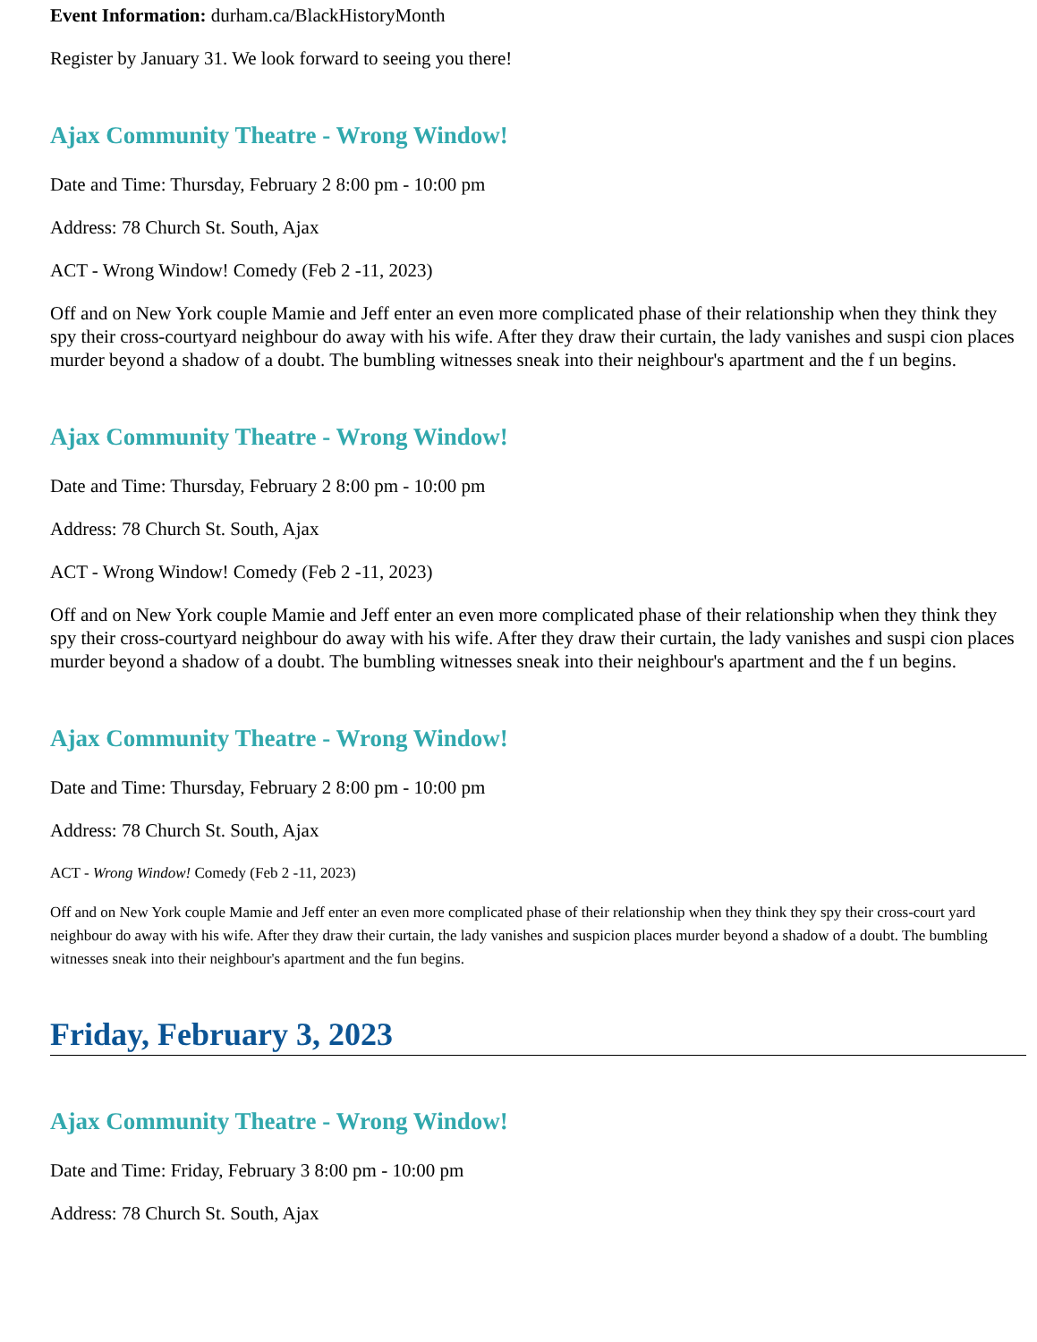Event Information: durham.ca/BlackHistoryMonth
Register by January 31. We look forward to seeing you there!
Ajax Community Theatre - Wrong Window!
Date and Time: Thursday, February 2 8:00 pm - 10:00 pm
Address: 78 Church St. South, Ajax
ACT - Wrong Window! Comedy (Feb 2 -11, 2023)
Off and on New York couple Mamie and Jeff enter an even more complicated phase of their relationship when they think they spy their cross-courtyard neighbour do away with his wife. After they draw their curtain, the lady vanishes and suspi cion places murder beyond a shadow of a doubt. The bumbling witnesses sneak into their neighbour's apartment and the f un begins.
Ajax Community Theatre - Wrong Window!
Date and Time: Thursday, February 2 8:00 pm - 10:00 pm
Address: 78 Church St. South, Ajax
ACT - Wrong Window! Comedy (Feb 2 -11, 2023)
Off and on New York couple Mamie and Jeff enter an even more complicated phase of their relationship when they think they spy their cross-courtyard neighbour do away with his wife. After they draw their curtain, the lady vanishes and suspi cion places murder beyond a shadow of a doubt. The bumbling witnesses sneak into their neighbour's apartment and the f un begins.
Ajax Community Theatre - Wrong Window!
Date and Time: Thursday, February 2 8:00 pm - 10:00 pm
Address: 78 Church St. South, Ajax
ACT - Wrong Window! Comedy (Feb 2 -11, 2023)
Off and on New York couple Mamie and Jeff enter an even more complicated phase of their relationship when they think they spy their cross-court yard neighbour do away with his wife. After they draw their curtain, the lady vanishes and suspicion places murder beyond a shadow of a doubt. The bumbling witnesses sneak into their neighbour's apartment and the fun begins.
Friday, February 3, 2023
Ajax Community Theatre - Wrong Window!
Date and Time: Friday, February 3 8:00 pm - 10:00 pm
Address: 78 Church St. South, Ajax